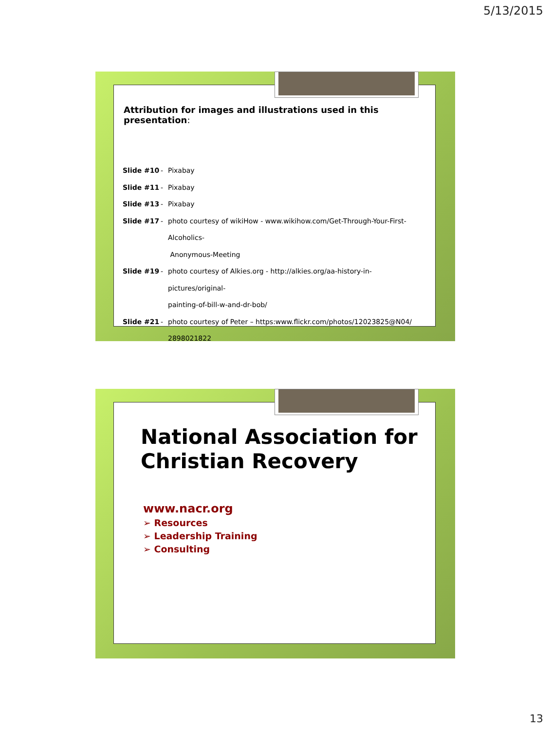5/13/2015
Attribution for images and illustrations used in this presentation:
Slide #10 - Pixabay
Slide #11 - Pixabay
Slide #13 - Pixabay
Slide #17 - photo courtesy of wikiHow - www.wikihow.com/Get-Through-Your-First-Alcoholics-
Anonymous-Meeting
Slide #19 - photo courtesy of Alkies.org - http://alkies.org/aa-history-in-pictures/original-
painting-of-bill-w-and-dr-bob/
Slide #21 - photo courtesy of Peter – https:www.flickr.com/photos/12023825@N04/
2898021822
National Association for
Christian Recovery
www.nacr.org
➢ Resources
➢ Leadership Training
➢ Consulting
13